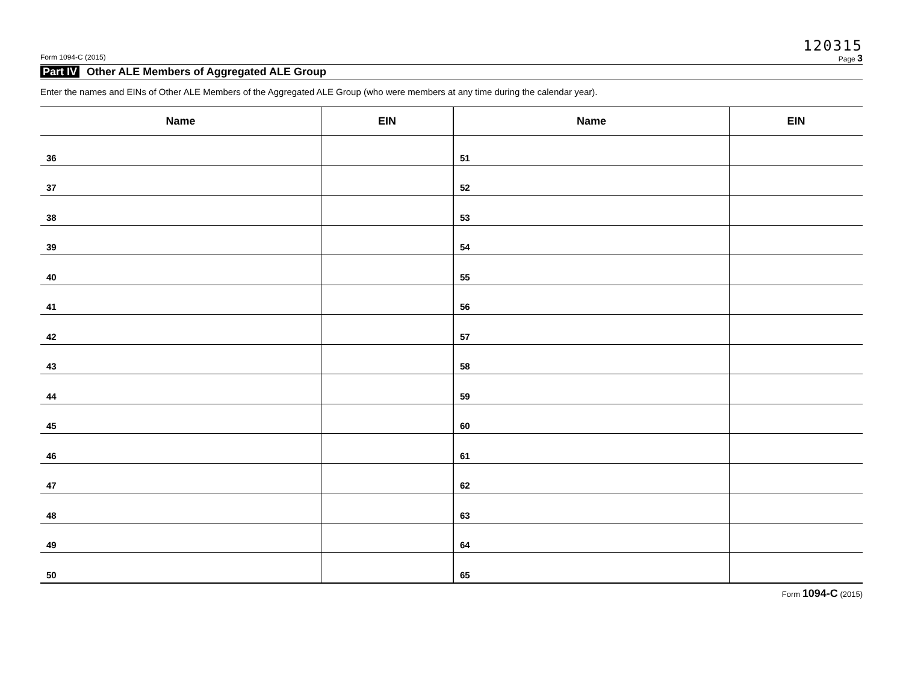120315
Form 1094-C (2015) Page 3
Part IV Other ALE Members of Aggregated ALE Group
Enter the names and EINs of Other ALE Members of the Aggregated ALE Group (who were members at any time during the calendar year).
| Name | EIN | Name | EIN |
| --- | --- | --- | --- |
| 36 | | 51 | |
| 37 | | 52 | |
| 38 | | 53 | |
| 39 | | 54 | |
| 40 | | 55 | |
| 41 | | 56 | |
| 42 | | 57 | |
| 43 | | 58 | |
| 44 | | 59 | |
| 45 | | 60 | |
| 46 | | 61 | |
| 47 | | 62 | |
| 48 | | 63 | |
| 49 | | 64 | |
| 50 | | 65 | |
Form 1094-C (2015)